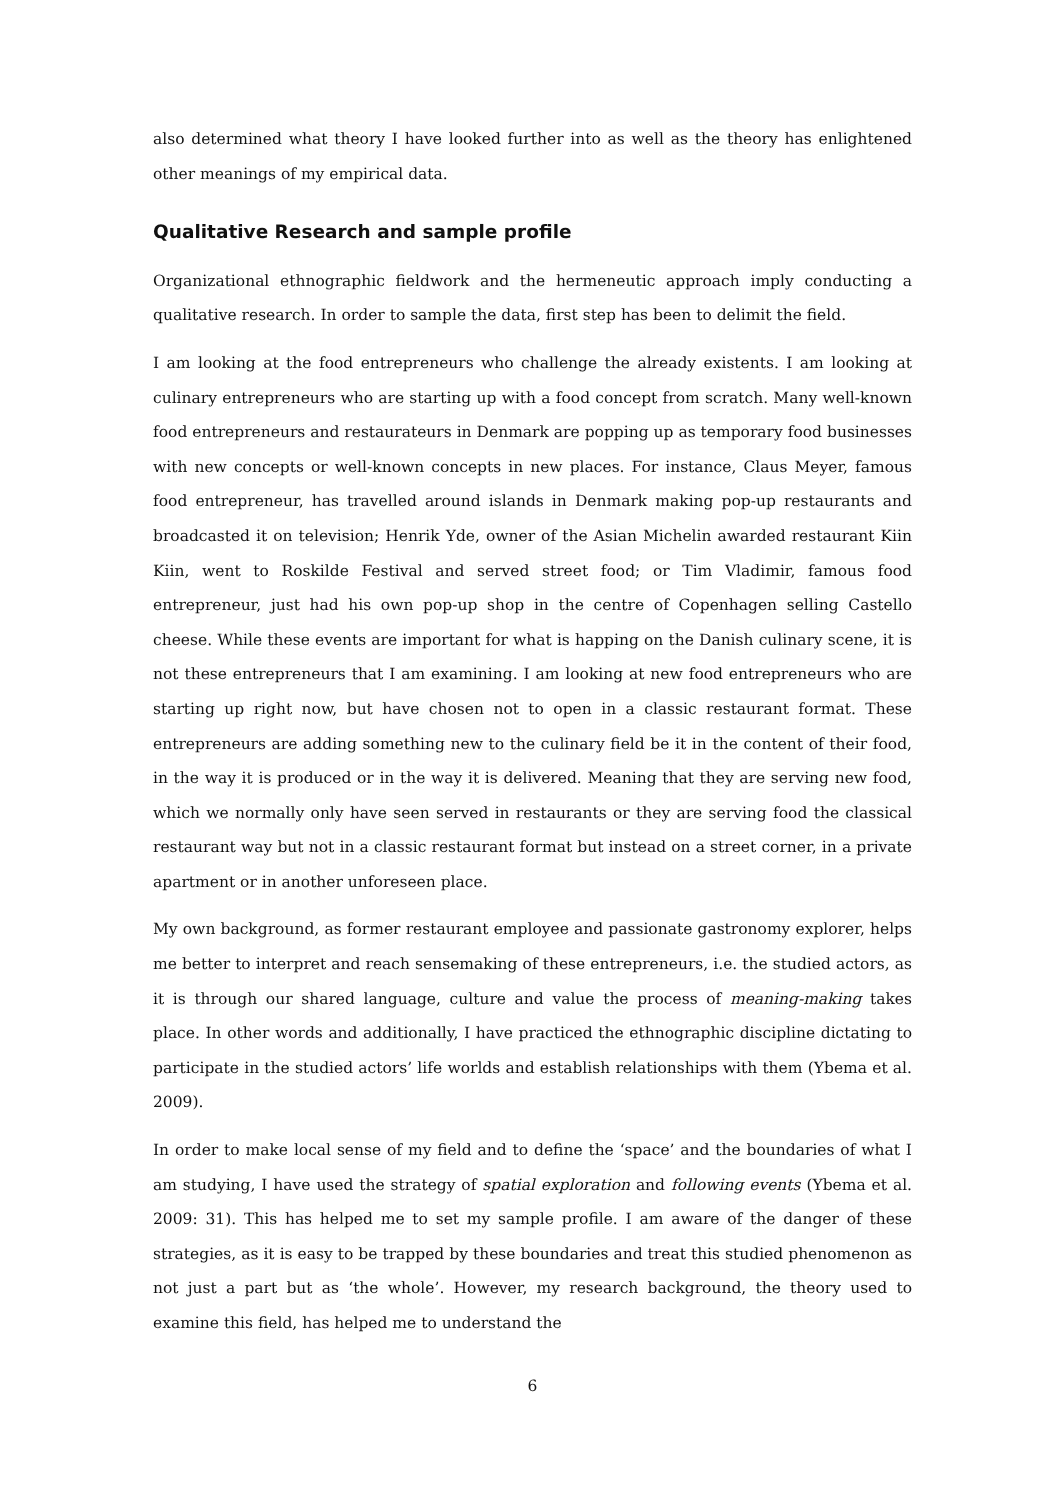also determined what theory I have looked further into as well as the theory has enlightened other meanings of my empirical data.
Qualitative Research and sample profile
Organizational ethnographic fieldwork and the hermeneutic approach imply conducting a qualitative research. In order to sample the data, first step has been to delimit the field.
I am looking at the food entrepreneurs who challenge the already existents. I am looking at culinary entrepreneurs who are starting up with a food concept from scratch. Many well-known food entrepreneurs and restaurateurs in Denmark are popping up as temporary food businesses with new concepts or well-known concepts in new places. For instance, Claus Meyer, famous food entrepreneur, has travelled around islands in Denmark making pop-up restaurants and broadcasted it on television; Henrik Yde, owner of the Asian Michelin awarded restaurant Kiin Kiin, went to Roskilde Festival and served street food; or Tim Vladimir, famous food entrepreneur, just had his own pop-up shop in the centre of Copenhagen selling Castello cheese. While these events are important for what is happing on the Danish culinary scene, it is not these entrepreneurs that I am examining. I am looking at new food entrepreneurs who are starting up right now, but have chosen not to open in a classic restaurant format. These entrepreneurs are adding something new to the culinary field be it in the content of their food, in the way it is produced or in the way it is delivered. Meaning that they are serving new food, which we normally only have seen served in restaurants or they are serving food the classical restaurant way but not in a classic restaurant format but instead on a street corner, in a private apartment or in another unforeseen place.
My own background, as former restaurant employee and passionate gastronomy explorer, helps me better to interpret and reach sensemaking of these entrepreneurs, i.e. the studied actors, as it is through our shared language, culture and value the process of meaning-making takes place. In other words and additionally, I have practiced the ethnographic discipline dictating to participate in the studied actors’ life worlds and establish relationships with them (Ybema et al. 2009).
In order to make local sense of my field and to define the ‘space’ and the boundaries of what I am studying, I have used the strategy of spatial exploration and following events (Ybema et al. 2009: 31). This has helped me to set my sample profile. I am aware of the danger of these strategies, as it is easy to be trapped by these boundaries and treat this studied phenomenon as not just a part but as ‘the whole’. However, my research background, the theory used to examine this field, has helped me to understand the
6